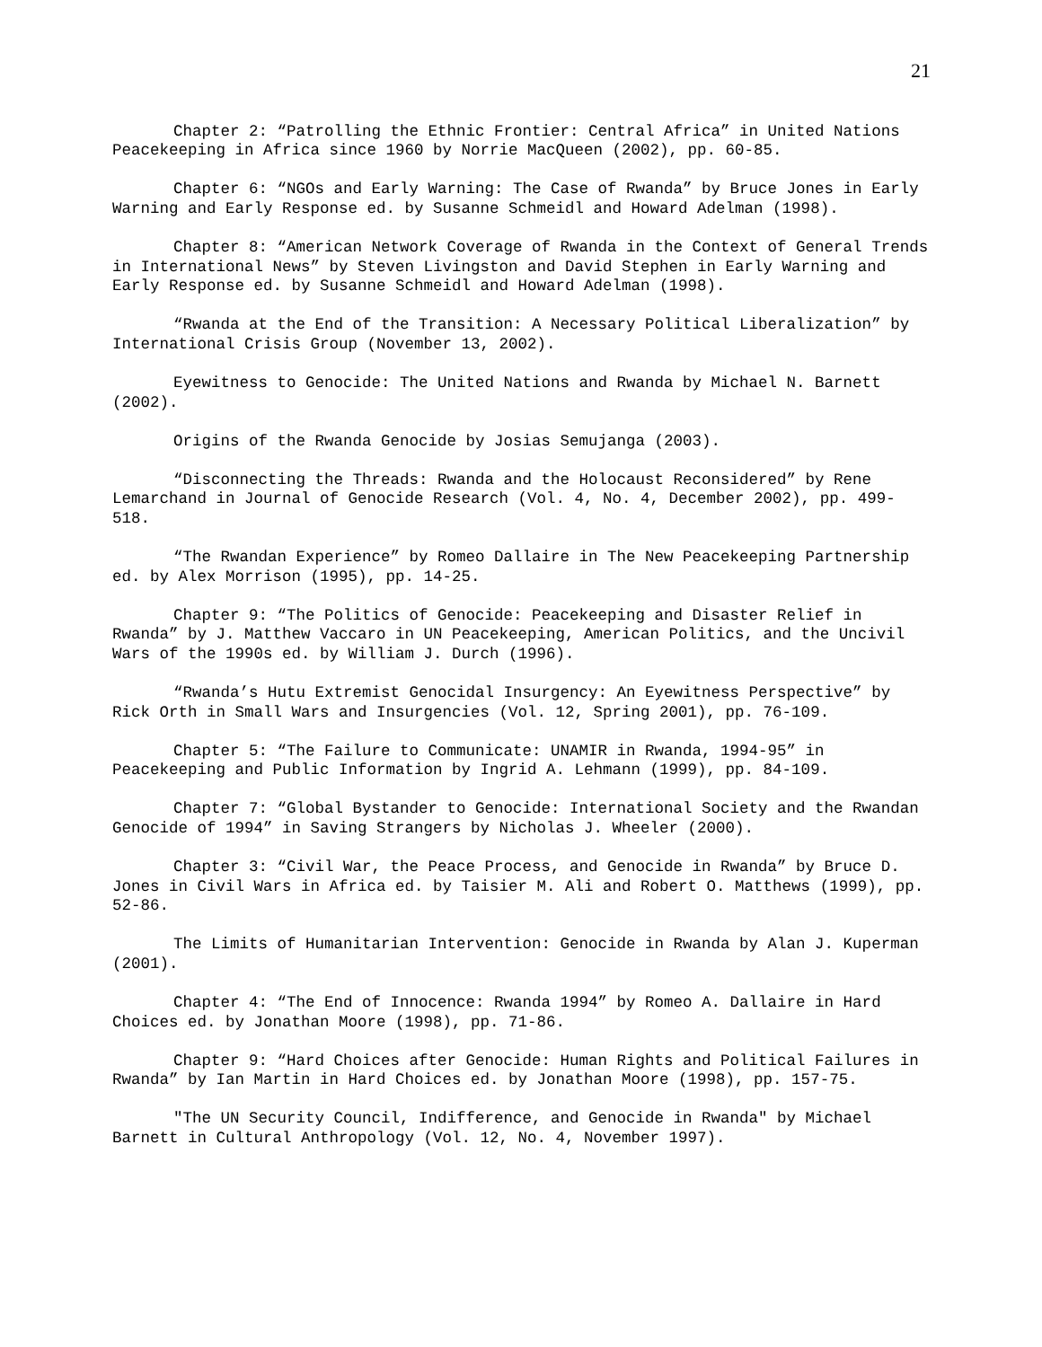21
Chapter 2: “Patrolling the Ethnic Frontier: Central Africa” in United Nations Peacekeeping in Africa since 1960 by Norrie MacQueen (2002), pp. 60-85.
Chapter 6: “NGOs and Early Warning: The Case of Rwanda” by Bruce Jones in Early Warning and Early Response ed. by Susanne Schmeidl and Howard Adelman (1998).
Chapter 8: “American Network Coverage of Rwanda in the Context of General Trends in International News” by Steven Livingston and David Stephen in Early Warning and Early Response ed. by Susanne Schmeidl and Howard Adelman (1998).
“Rwanda at the End of the Transition: A Necessary Political Liberalization” by International Crisis Group (November 13, 2002).
Eyewitness to Genocide: The United Nations and Rwanda by Michael N. Barnett (2002).
Origins of the Rwanda Genocide by Josias Semujanga (2003).
“Disconnecting the Threads: Rwanda and the Holocaust Reconsidered” by Rene Lemarchand in Journal of Genocide Research (Vol. 4, No. 4, December 2002), pp. 499-518.
“The Rwandan Experience” by Romeo Dallaire in The New Peacekeeping Partnership ed. by Alex Morrison (1995), pp. 14-25.
Chapter 9: “The Politics of Genocide: Peacekeeping and Disaster Relief in Rwanda” by J. Matthew Vaccaro in UN Peacekeeping, American Politics, and the Uncivil Wars of the 1990s ed. by William J. Durch (1996).
“Rwanda’s Hutu Extremist Genocidal Insurgency: An Eyewitness Perspective” by Rick Orth in Small Wars and Insurgencies (Vol. 12, Spring 2001), pp. 76-109.
Chapter 5: “The Failure to Communicate: UNAMIR in Rwanda, 1994-95” in Peacekeeping and Public Information by Ingrid A. Lehmann (1999), pp. 84-109.
Chapter 7: “Global Bystander to Genocide: International Society and the Rwandan Genocide of 1994” in Saving Strangers by Nicholas J. Wheeler (2000).
Chapter 3: “Civil War, the Peace Process, and Genocide in Rwanda” by Bruce D. Jones in Civil Wars in Africa ed. by Taisier M. Ali and Robert O. Matthews (1999), pp. 52-86.
The Limits of Humanitarian Intervention: Genocide in Rwanda by Alan J. Kuperman (2001).
Chapter 4: “The End of Innocence: Rwanda 1994” by Romeo A. Dallaire in Hard Choices ed. by Jonathan Moore (1998), pp. 71-86.
Chapter 9: “Hard Choices after Genocide: Human Rights and Political Failures in Rwanda” by Ian Martin in Hard Choices ed. by Jonathan Moore (1998), pp. 157-75.
"The UN Security Council, Indifference, and Genocide in Rwanda" by Michael Barnett in Cultural Anthropology (Vol. 12, No. 4, November 1997).